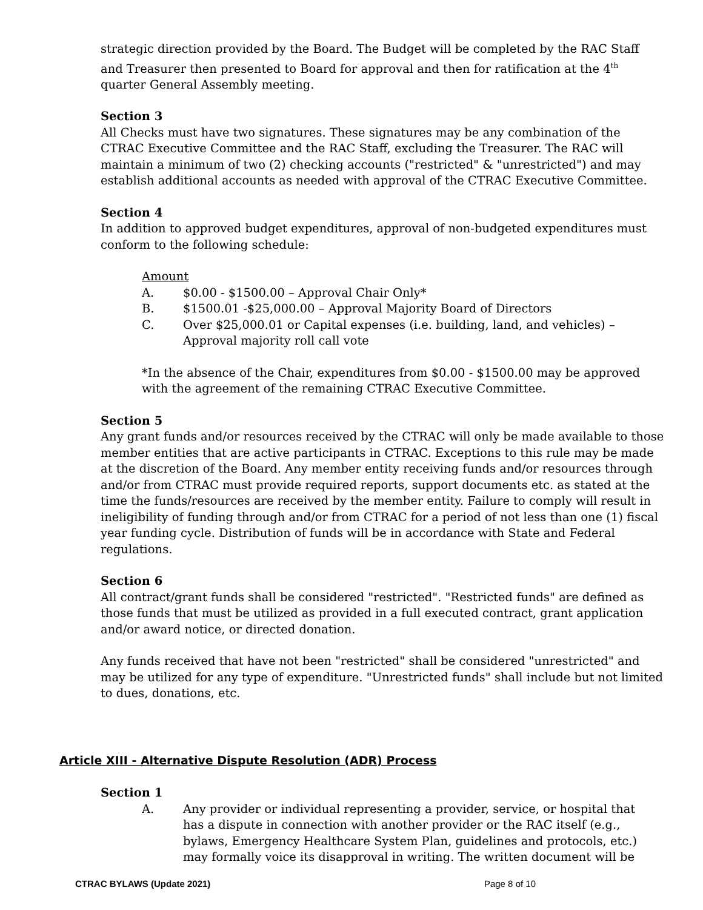strategic direction provided by the Board. The Budget will be completed by the RAC Staff and Treasurer then presented to Board for approval and then for ratification at the 4<sup>th</sup> quarter General Assembly meeting.
Section 3
All Checks must have two signatures. These signatures may be any combination of the CTRAC Executive Committee and the RAC Staff, excluding the Treasurer. The RAC will maintain a minimum of two (2) checking accounts ("restricted" & "unrestricted") and may establish additional accounts as needed with approval of the CTRAC Executive Committee.
Section 4
In addition to approved budget expenditures, approval of non-budgeted expenditures must conform to the following schedule:
Amount
A. $0.00 - $1500.00 – Approval Chair Only*
B. $1500.01 -$25,000.00 – Approval Majority Board of Directors
C. Over $25,000.01 or Capital expenses (i.e. building, land, and vehicles) – Approval majority roll call vote
*In the absence of the Chair, expenditures from $0.00 - $1500.00 may be approved with the agreement of the remaining CTRAC Executive Committee.
Section 5
Any grant funds and/or resources received by the CTRAC will only be made available to those member entities that are active participants in CTRAC. Exceptions to this rule may be made at the discretion of the Board. Any member entity receiving funds and/or resources through and/or from CTRAC must provide required reports, support documents etc. as stated at the time the funds/resources are received by the member entity. Failure to comply will result in ineligibility of funding through and/or from CTRAC for a period of not less than one (1) fiscal year funding cycle. Distribution of funds will be in accordance with State and Federal regulations.
Section 6
All contract/grant funds shall be considered "restricted". "Restricted funds" are defined as those funds that must be utilized as provided in a full executed contract, grant application and/or award notice, or directed donation.
Any funds received that have not been "restricted" shall be considered "unrestricted" and may be utilized for any type of expenditure. "Unrestricted funds" shall include but not limited to dues, donations, etc.
Article XIII - Alternative Dispute Resolution (ADR) Process
Section 1
A. Any provider or individual representing a provider, service, or hospital that has a dispute in connection with another provider or the RAC itself (e.g., bylaws, Emergency Healthcare System Plan, guidelines and protocols, etc.) may formally voice its disapproval in writing. The written document will be
CTRAC BYLAWS (Update 2021) Page 8 of 10